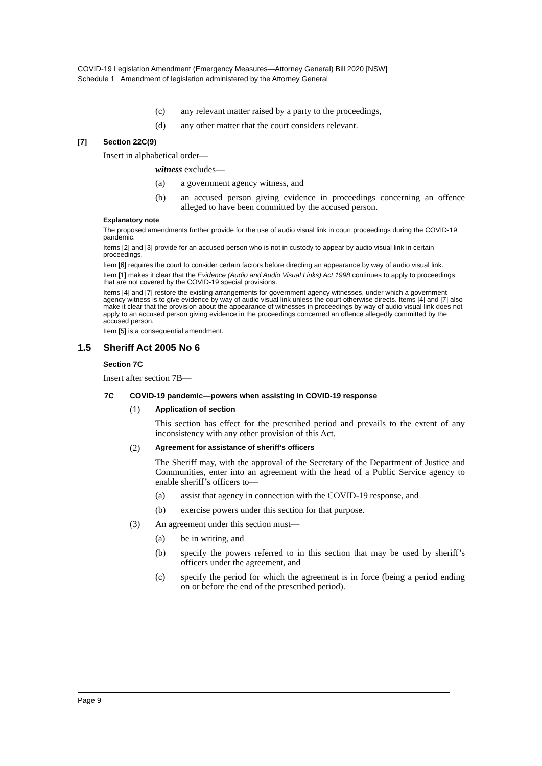COVID-19 Legislation Amendment (Emergency Measures—Attorney General) Bill 2020 [NSW]
Schedule 1 Amendment of legislation administered by the Attorney General
(c) any relevant matter raised by a party to the proceedings,
(d) any other matter that the court considers relevant.
[7] Section 22C(9)
Insert in alphabetical order—
witness excludes—
(a) a government agency witness, and
(b) an accused person giving evidence in proceedings concerning an offence alleged to have been committed by the accused person.
Explanatory note
The proposed amendments further provide for the use of audio visual link in court proceedings during the COVID-19 pandemic.
Items [2] and [3] provide for an accused person who is not in custody to appear by audio visual link in certain proceedings.
Item [6] requires the court to consider certain factors before directing an appearance by way of audio visual link.
Item [1] makes it clear that the Evidence (Audio and Audio Visual Links) Act 1998 continues to apply to proceedings that are not covered by the COVID-19 special provisions.
Items [4] and [7] restore the existing arrangements for government agency witnesses, under which a government agency witness is to give evidence by way of audio visual link unless the court otherwise directs. Items [4] and [7] also make it clear that the provision about the appearance of witnesses in proceedings by way of audio visual link does not apply to an accused person giving evidence in the proceedings concerned an offence allegedly committed by the accused person.
Item [5] is a consequential amendment.
1.5 Sheriff Act 2005 No 6
Section 7C
Insert after section 7B—
7C COVID-19 pandemic—powers when assisting in COVID-19 response
(1) Application of section
This section has effect for the prescribed period and prevails to the extent of any inconsistency with any other provision of this Act.
(2) Agreement for assistance of sheriff’s officers
The Sheriff may, with the approval of the Secretary of the Department of Justice and Communities, enter into an agreement with the head of a Public Service agency to enable sheriff’s officers to—
(a) assist that agency in connection with the COVID-19 response, and
(b) exercise powers under this section for that purpose.
(3) An agreement under this section must—
(a) be in writing, and
(b) specify the powers referred to in this section that may be used by sheriff’s officers under the agreement, and
(c) specify the period for which the agreement is in force (being a period ending on or before the end of the prescribed period).
Page 9